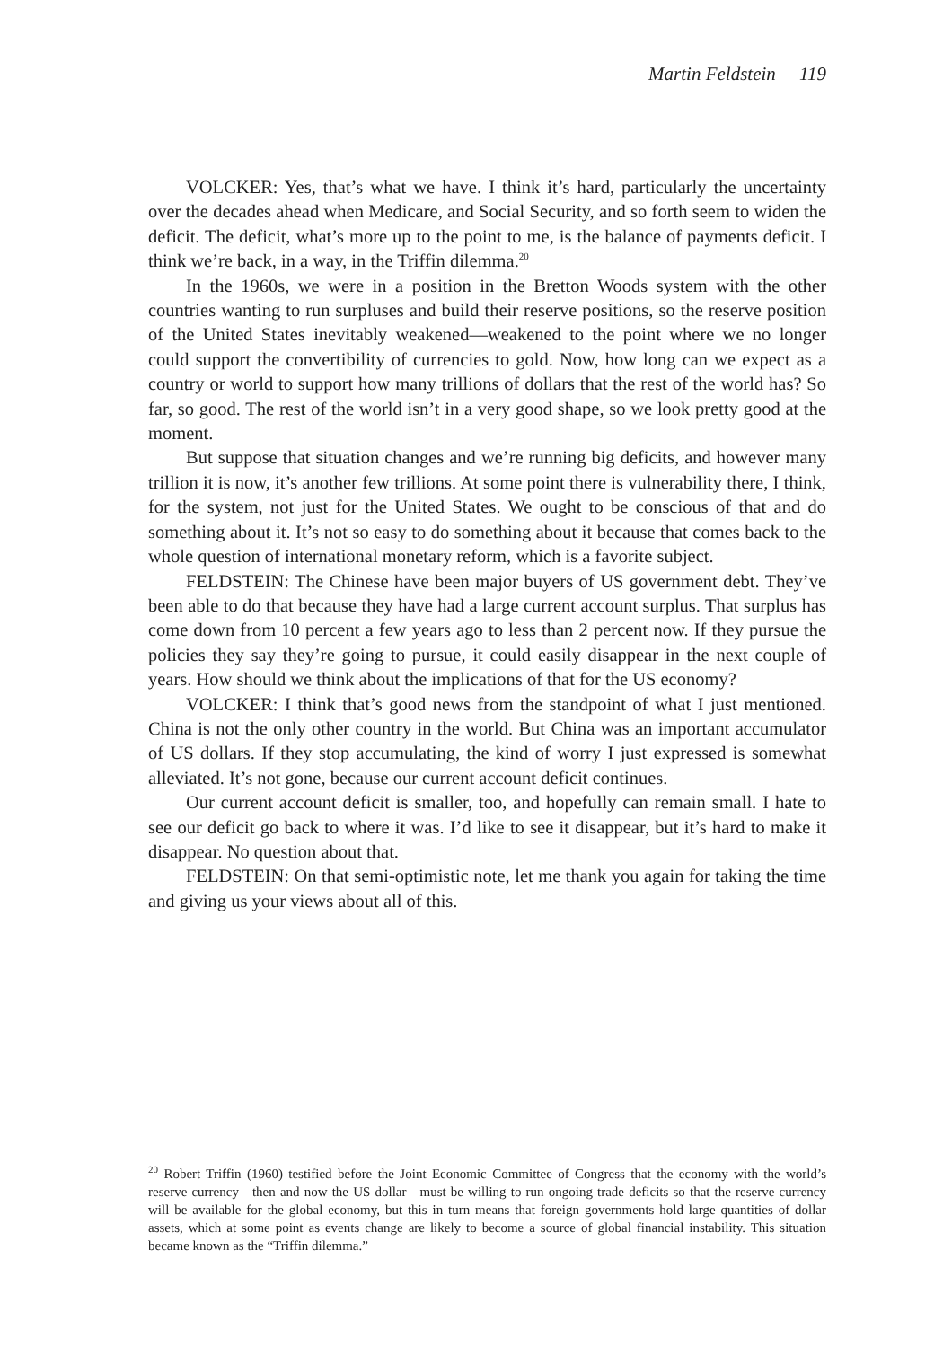Martin Feldstein 119
VOLCKER: Yes, that’s what we have. I think it’s hard, particularly the uncertainty over the decades ahead when Medicare, and Social Security, and so forth seem to widen the deficit. The deficit, what’s more up to the point to me, is the balance of payments deficit. I think we’re back, in a way, in the Triffin dilemma.<sup>20</sup>
In the 1960s, we were in a position in the Bretton Woods system with the other countries wanting to run surpluses and build their reserve positions, so the reserve position of the United States inevitably weakened—weakened to the point where we no longer could support the convertibility of currencies to gold. Now, how long can we expect as a country or world to support how many trillions of dollars that the rest of the world has? So far, so good. The rest of the world isn’t in a very good shape, so we look pretty good at the moment.
But suppose that situation changes and we’re running big deficits, and however many trillion it is now, it’s another few trillions. At some point there is vulnerability there, I think, for the system, not just for the United States. We ought to be conscious of that and do something about it. It’s not so easy to do something about it because that comes back to the whole question of international monetary reform, which is a favorite subject.
FELDSTEIN: The Chinese have been major buyers of US government debt. They’ve been able to do that because they have had a large current account surplus. That surplus has come down from 10 percent a few years ago to less than 2 percent now. If they pursue the policies they say they’re going to pursue, it could easily disappear in the next couple of years. How should we think about the implications of that for the US economy?
VOLCKER: I think that’s good news from the standpoint of what I just mentioned. China is not the only other country in the world. But China was an important accumulator of US dollars. If they stop accumulating, the kind of worry I just expressed is somewhat alleviated. It’s not gone, because our current account deficit continues.
Our current account deficit is smaller, too, and hopefully can remain small. I hate to see our deficit go back to where it was. I’d like to see it disappear, but it’s hard to make it disappear. No question about that.
FELDSTEIN: On that semi-optimistic note, let me thank you again for taking the time and giving us your views about all of this.
<sup>20</sup> Robert Triffin (1960) testified before the Joint Economic Committee of Congress that the economy with the world’s reserve currency—then and now the US dollar—must be willing to run ongoing trade deficits so that the reserve currency will be available for the global economy, but this in turn means that foreign governments hold large quantities of dollar assets, which at some point as events change are likely to become a source of global financial instability. This situation became known as the “Triffin dilemma.”